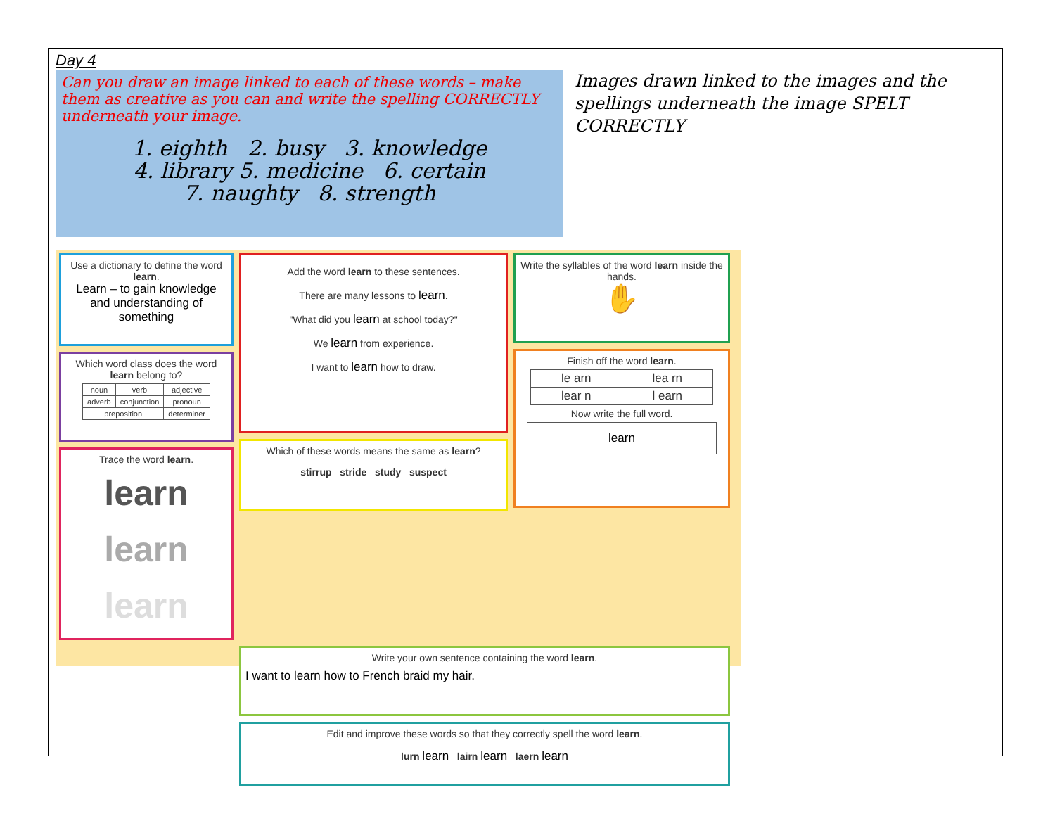Day 4
Can you draw an image linked to each of these words – make them as creative as you can and write the spelling CORRECTLY underneath your image.
1. eighth 2. busy 3. knowledge
4. library 5. medicine 6. certain
7. naughty 8. strength
Images drawn linked to the images and the spellings underneath the image SPELT CORRECTLY
Use a dictionary to define the word learn.
Learn – to gain knowledge and understanding of something
Which word class does the word learn belong to?
| noun | verb | adjective |
| adverb | conjunction | pronoun |
| preposition | | determiner |
Trace the word learn.
learn
learn
learn
Add the word learn to these sentences.
There are many lessons to learn.
"What did you learn at school today?"
We learn from experience.
I want to learn how to draw.
Which of these words means the same as learn?
stirrup stride study suspect
Write the syllables of the word learn inside the hands.
✋
Finish off the word learn.
| le arn | lea rn |
| lear n | l earn |
Now write the full word.
learn
Write your own sentence containing the word learn.
I want to learn how to French braid my hair.
Edit and improve these words so that they correctly spell the word learn.
lurn learn lairn learn laern learn